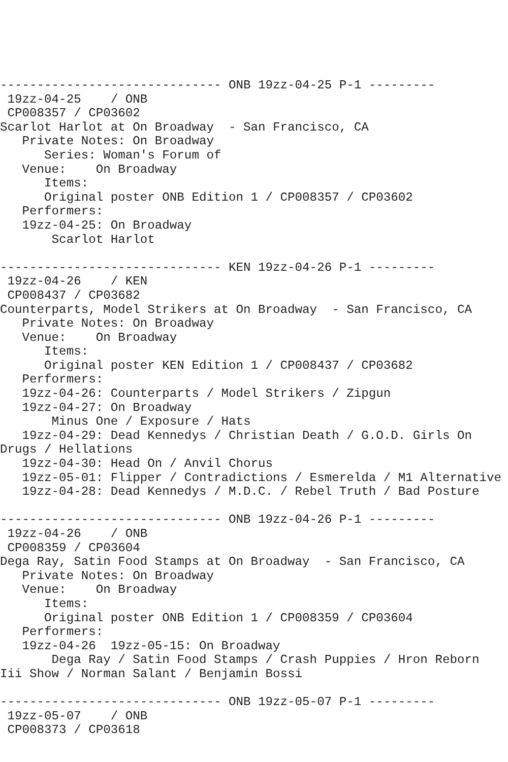------------------------------ ONB 19zz-04-25 P-1 ---------
 19zz-04-25    / ONB
 CP008357 / CP03602
Scarlot Harlot at On Broadway  - San Francisco, CA
   Private Notes: On Broadway
      Series: Woman's Forum of
   Venue:    On Broadway
      Items:
      Original poster ONB Edition 1 / CP008357 / CP03602
   Performers:
   19zz-04-25: On Broadway
       Scarlot Harlot

------------------------------ KEN 19zz-04-26 P-1 ---------
 19zz-04-26    / KEN
 CP008437 / CP03682
Counterparts, Model Strikers at On Broadway  - San Francisco, CA
   Private Notes: On Broadway
   Venue:    On Broadway
      Items:
      Original poster KEN Edition 1 / CP008437 / CP03682
   Performers:
   19zz-04-26: Counterparts / Model Strikers / Zipgun
   19zz-04-27: On Broadway
       Minus One / Exposure / Hats
   19zz-04-29: Dead Kennedys / Christian Death / G.O.D. Girls On
Drugs / Hellations
   19zz-04-30: Head On / Anvil Chorus
   19zz-05-01: Flipper / Contradictions / Esmerelda / M1 Alternative
   19zz-04-28: Dead Kennedys / M.D.C. / Rebel Truth / Bad Posture

------------------------------ ONB 19zz-04-26 P-1 ---------
 19zz-04-26    / ONB
 CP008359 / CP03604
Dega Ray, Satin Food Stamps at On Broadway  - San Francisco, CA
   Private Notes: On Broadway
   Venue:    On Broadway
      Items:
      Original poster ONB Edition 1 / CP008359 / CP03604
   Performers:
   19zz-04-26  19zz-05-15: On Broadway
       Dega Ray / Satin Food Stamps / Crash Puppies / Hron Reborn
Iii Show / Norman Salant / Benjamin Bossi

------------------------------ ONB 19zz-05-07 P-1 ---------
 19zz-05-07    / ONB
 CP008373 / CP03618